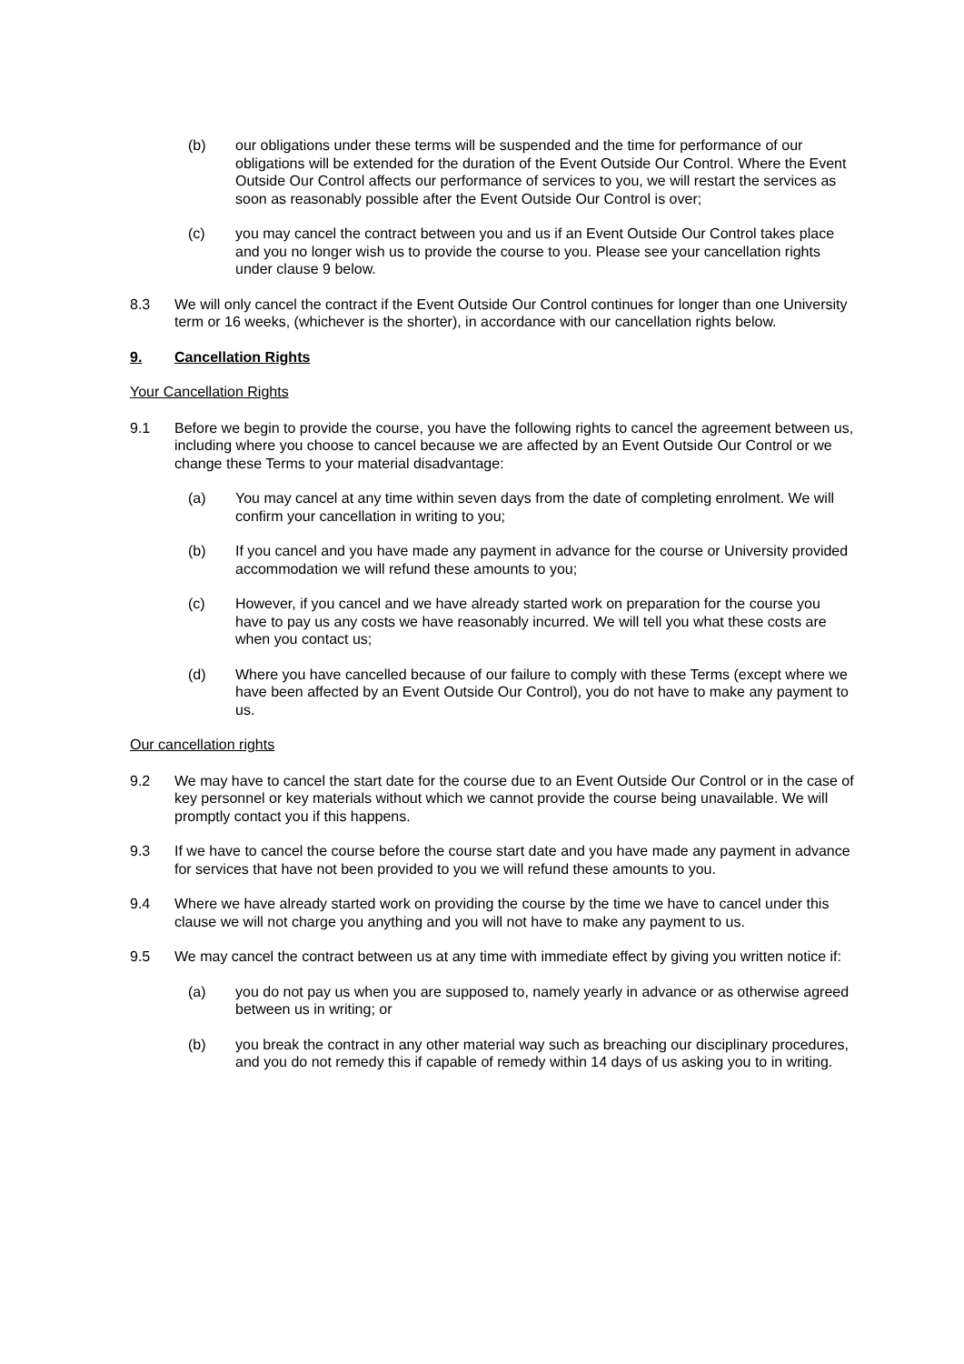(b) our obligations under these terms will be suspended and the time for performance of our obligations will be extended for the duration of the Event Outside Our Control. Where the Event Outside Our Control affects our performance of services to you, we will restart the services as soon as reasonably possible after the Event Outside Our Control is over;
(c) you may cancel the contract between you and us if an Event Outside Our Control takes place and you no longer wish us to provide the course to you. Please see your cancellation rights under clause 9 below.
8.3 We will only cancel the contract if the Event Outside Our Control continues for longer than one University term or 16 weeks, (whichever is the shorter), in accordance with our cancellation rights below.
9. Cancellation Rights
Your Cancellation Rights
9.1 Before we begin to provide the course, you have the following rights to cancel the agreement between us, including where you choose to cancel because we are affected by an Event Outside Our Control or we change these Terms to your material disadvantage:
(a) You may cancel at any time within seven days from the date of completing enrolment. We will confirm your cancellation in writing to you;
(b) If you cancel and you have made any payment in advance for the course or University provided accommodation we will refund these amounts to you;
(c) However, if you cancel and we have already started work on preparation for the course you have to pay us any costs we have reasonably incurred. We will tell you what these costs are when you contact us;
(d) Where you have cancelled because of our failure to comply with these Terms (except where we have been affected by an Event Outside Our Control), you do not have to make any payment to us.
Our cancellation rights
9.2 We may have to cancel the start date for the course due to an Event Outside Our Control or in the case of key personnel or key materials without which we cannot provide the course being unavailable. We will promptly contact you if this happens.
9.3 If we have to cancel the course before the course start date and you have made any payment in advance for services that have not been provided to you we will refund these amounts to you.
9.4 Where we have already started work on providing the course by the time we have to cancel under this clause we will not charge you anything and you will not have to make any payment to us.
9.5 We may cancel the contract between us at any time with immediate effect by giving you written notice if:
(a) you do not pay us when you are supposed to, namely yearly in advance or as otherwise agreed between us in writing; or
(b) you break the contract in any other material way such as breaching our disciplinary procedures, and you do not remedy this if capable of remedy within 14 days of us asking you to in writing.